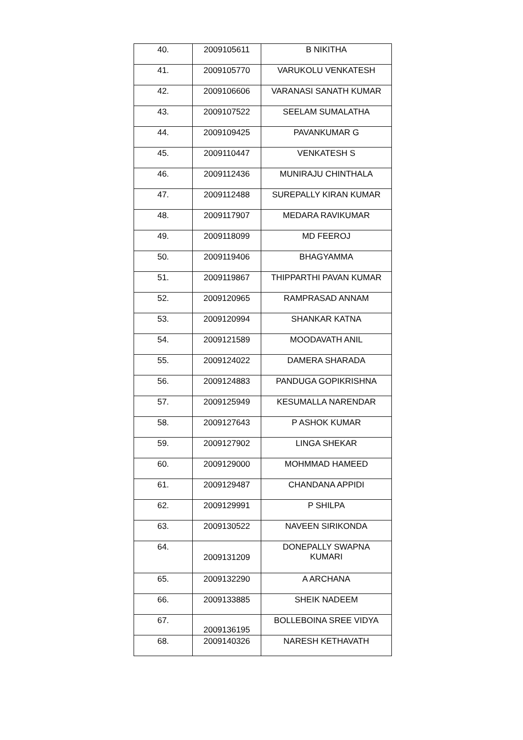| 40. | 2009105611 | B NIKITHA |
| 41. | 2009105770 | VARUKOLU VENKATESH |
| 42. | 2009106606 | VARANASI SANATH KUMAR |
| 43. | 2009107522 | SEELAM SUMALATHA |
| 44. | 2009109425 | PAVANKUMAR G |
| 45. | 2009110447 | VENKATESH S |
| 46. | 2009112436 | MUNIRAJU CHINTHALA |
| 47. | 2009112488 | SUREPALLY KIRAN KUMAR |
| 48. | 2009117907 | MEDARA RAVIKUMAR |
| 49. | 2009118099 | MD FEEROJ |
| 50. | 2009119406 | BHAGYAMMA |
| 51. | 2009119867 | THIPPARTHI PAVAN KUMAR |
| 52. | 2009120965 | RAMPRASAD ANNAM |
| 53. | 2009120994 | SHANKAR KATNA |
| 54. | 2009121589 | MOODAVATH ANIL |
| 55. | 2009124022 | DAMERA SHARADA |
| 56. | 2009124883 | PANDUGA GOPIKRISHNA |
| 57. | 2009125949 | KESUMALLA NARENDAR |
| 58. | 2009127643 | P ASHOK KUMAR |
| 59. | 2009127902 | LINGA SHEKAR |
| 60. | 2009129000 | MOHMMAD HAMEED |
| 61. | 2009129487 | CHANDANA APPIDI |
| 62. | 2009129991 | P SHILPA |
| 63. | 2009130522 | NAVEEN SIRIKONDA |
| 64. | 2009131209 | DONEPALLY SWAPNA KUMARI |
| 65. | 2009132290 | A ARCHANA |
| 66. | 2009133885 | SHEIK NADEEM |
| 67. | 2009136195 | BOLLEBOINA SREE VIDYA |
| 68. | 2009140326 | NARESH KETHAVATH |